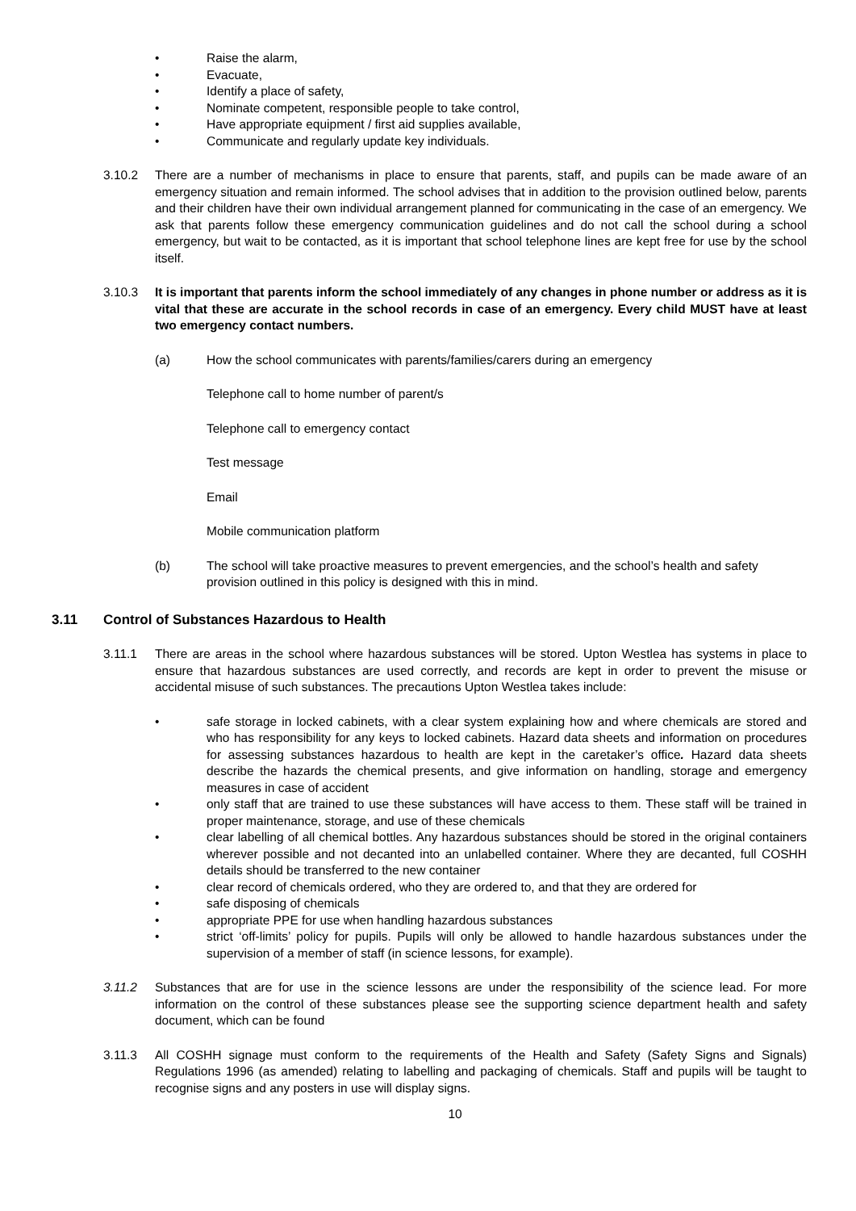• Raise the alarm,
• Evacuate,
• Identify a place of safety,
• Nominate competent, responsible people to take control,
• Have appropriate equipment / first aid supplies available,
• Communicate and regularly update key individuals.
3.10.2 There are a number of mechanisms in place to ensure that parents, staff, and pupils can be made aware of an emergency situation and remain informed. The school advises that in addition to the provision outlined below, parents and their children have their own individual arrangement planned for communicating in the case of an emergency. We ask that parents follow these emergency communication guidelines and do not call the school during a school emergency, but wait to be contacted, as it is important that school telephone lines are kept free for use by the school itself.
3.10.3 It is important that parents inform the school immediately of any changes in phone number or address as it is vital that these are accurate in the school records in case of an emergency. Every child MUST have at least two emergency contact numbers.
(a) How the school communicates with parents/families/carers during an emergency
Telephone call to home number of parent/s
Telephone call to emergency contact
Test message
Email
Mobile communication platform
(b) The school will take proactive measures to prevent emergencies, and the school’s health and safety provision outlined in this policy is designed with this in mind.
3.11 Control of Substances Hazardous to Health
3.11.1 There are areas in the school where hazardous substances will be stored. Upton Westlea has systems in place to ensure that hazardous substances are used correctly, and records are kept in order to prevent the misuse or accidental misuse of such substances. The precautions Upton Westlea takes include:
• safe storage in locked cabinets, with a clear system explaining how and where chemicals are stored and who has responsibility for any keys to locked cabinets. Hazard data sheets and information on procedures for assessing substances hazardous to health are kept in the caretaker’s office. Hazard data sheets describe the hazards the chemical presents, and give information on handling, storage and emergency measures in case of accident
• only staff that are trained to use these substances will have access to them. These staff will be trained in proper maintenance, storage, and use of these chemicals
• clear labelling of all chemical bottles. Any hazardous substances should be stored in the original containers wherever possible and not decanted into an unlabelled container. Where they are decanted, full COSHH details should be transferred to the new container
• clear record of chemicals ordered, who they are ordered to, and that they are ordered for
• safe disposing of chemicals
• appropriate PPE for use when handling hazardous substances
• strict ‘off-limits’ policy for pupils. Pupils will only be allowed to handle hazardous substances under the supervision of a member of staff (in science lessons, for example).
3.11.2 Substances that are for use in the science lessons are under the responsibility of the science lead. For more information on the control of these substances please see the supporting science department health and safety document, which can be found
3.11.3 All COSHH signage must conform to the requirements of the Health and Safety (Safety Signs and Signals) Regulations 1996 (as amended) relating to labelling and packaging of chemicals. Staff and pupils will be taught to recognise signs and any posters in use will display signs.
10